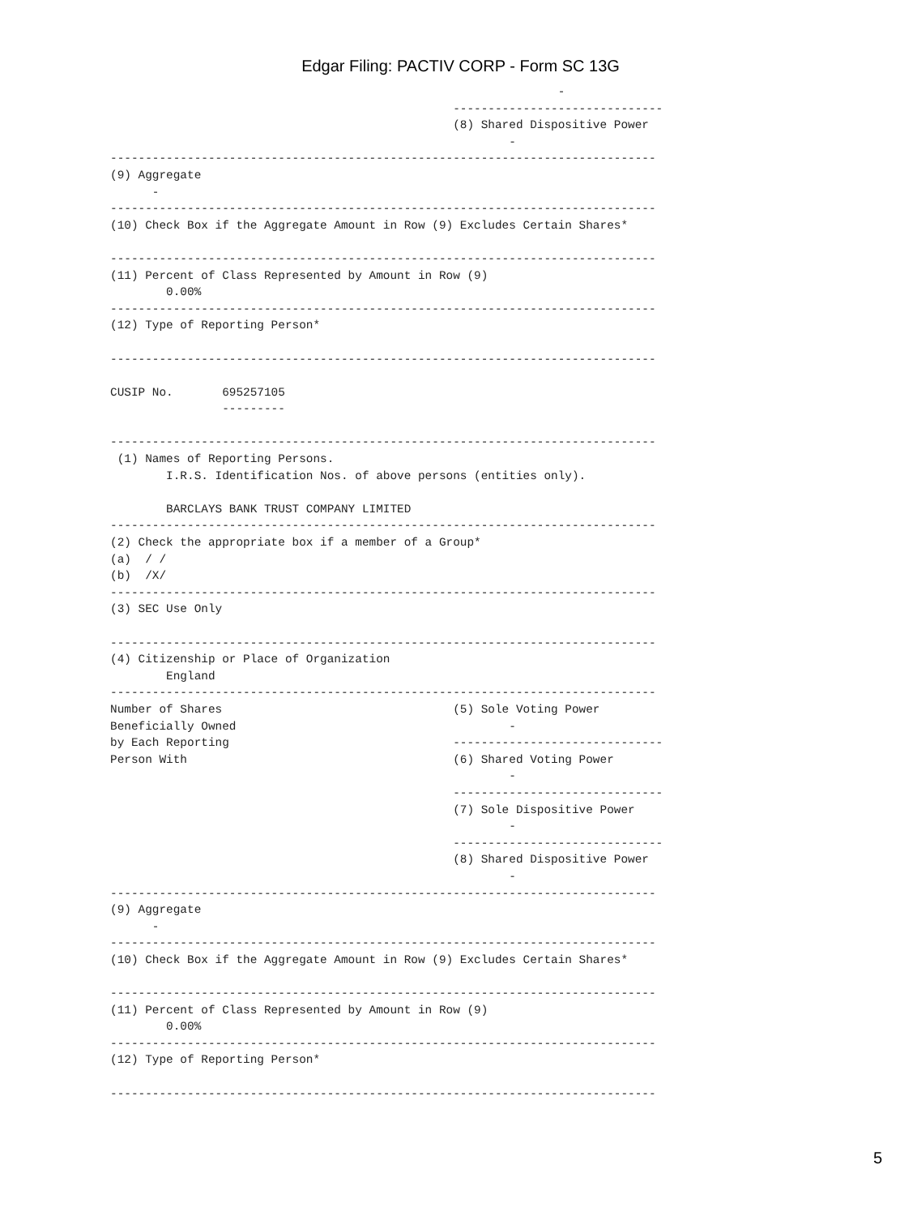Edgar Filing: PACTIV CORP - Form SC 13G
                                                                -
                                                 ------------------------------
                                                 (8) Shared Dispositive Power
                                                         -
------------------------------------------------------------------------------
(9) Aggregate
      -
------------------------------------------------------------------------------
(10) Check Box if the Aggregate Amount in Row (9) Excludes Certain Shares*

------------------------------------------------------------------------------
(11) Percent of Class Represented by Amount in Row (9)
        0.00%
------------------------------------------------------------------------------
(12) Type of Reporting Person*

------------------------------------------------------------------------------

CUSIP No.       695257105
                ---------

------------------------------------------------------------------------------
 (1) Names of Reporting Persons.
        I.R.S. Identification Nos. of above persons (entities only).

        BARCLAYS BANK TRUST COMPANY LIMITED
------------------------------------------------------------------------------
(2) Check the appropriate box if a member of a Group*
(a)  / /
(b)  /X/
------------------------------------------------------------------------------
(3) SEC Use Only

------------------------------------------------------------------------------
(4) Citizenship or Place of Organization
        England
------------------------------------------------------------------------------
Number of Shares                                 (5) Sole Voting Power
Beneficially Owned                                       -
by Each Reporting                                ------------------------------
Person With                                      (6) Shared Voting Power
                                                         -
                                                 ------------------------------
                                                 (7) Sole Dispositive Power
                                                         -
                                                 ------------------------------
                                                 (8) Shared Dispositive Power
                                                         -
------------------------------------------------------------------------------
(9) Aggregate
      -
------------------------------------------------------------------------------
(10) Check Box if the Aggregate Amount in Row (9) Excludes Certain Shares*

------------------------------------------------------------------------------
(11) Percent of Class Represented by Amount in Row (9)
        0.00%
------------------------------------------------------------------------------
(12) Type of Reporting Person*

------------------------------------------------------------------------------
5